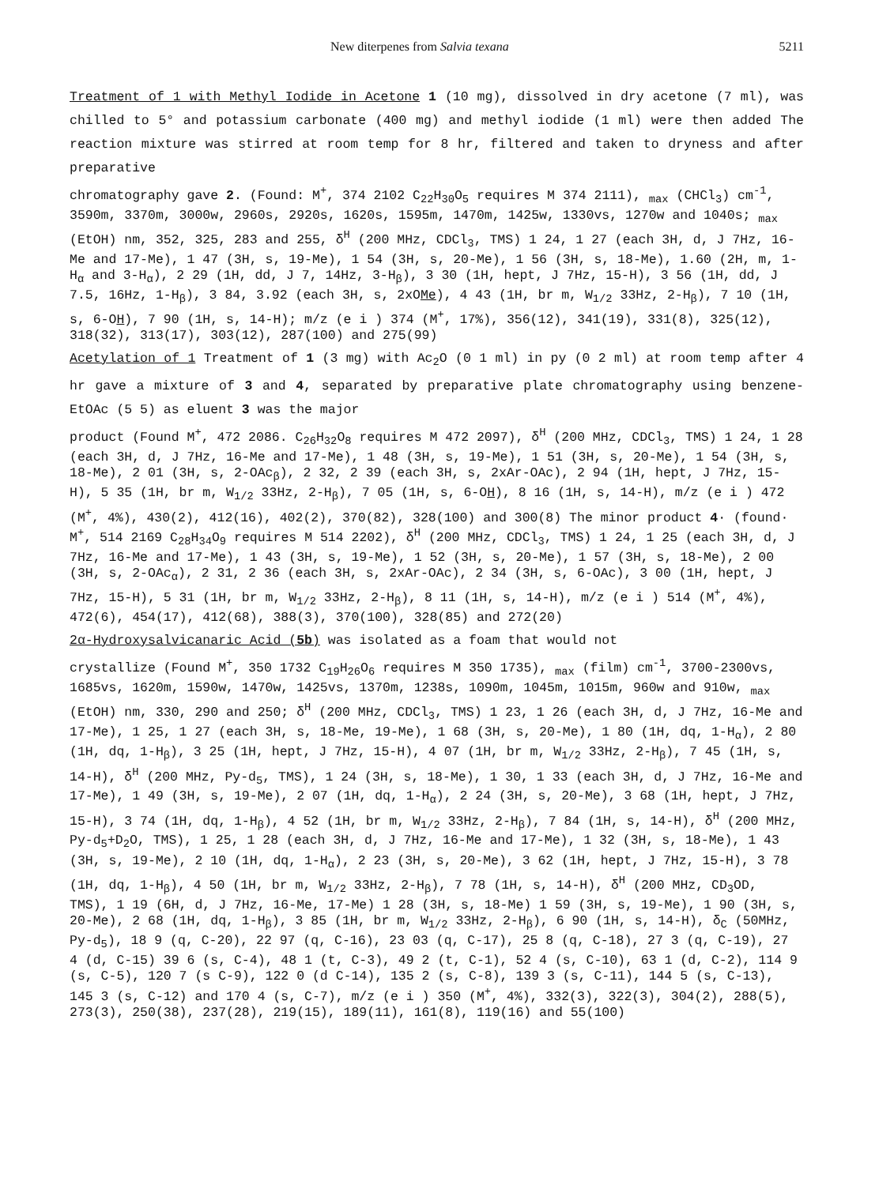New diterpenes from Salvia texana 5211
Treatment of 1 with Methyl Iodide in Acetone 1 (10 mg), dissolved in dry acetone (7 ml), was chilled to 5° and potassium carbonate (400 mg) and methyl iodide (1 ml) were then added The reaction mixture was stirred at room temp for 8 hr, filtered and taken to dryness and after preparative
chromatography gave 2. (Found: M<sup>+</sup>, 374 2102 C<sub>22</sub>H<sub>30</sub>O<sub>5</sub> requires M 374 2111), <sub>max</sub> (CHCl<sub>3</sub>) cm<sup>-1</sup>, 3590m, 3370m, 3000w, 2960s, 2920s, 1620s, 1595m, 1470m, 1425w, 1330vs, 1270w and 1040s; <sub>max</sub> (EtOH) nm, 352, 325, 283 and 255, δ<sup>H</sup> (200 MHz, CDCl<sub>3</sub>, TMS) 1 24, 1 27 (each 3H, d, J 7Hz, 16-Me and 17-Me), 1 47 (3H, s, 19-Me), 1 54 (3H, s, 20-Me), 1 56 (3H, s, 18-Me), 1.60 (2H, m, 1-H<sub>α</sub> and 3-H<sub>α</sub>), 2 29 (1H, dd, J 7, 14Hz, 3-H<sub>β</sub>), 3 30 (1H, hept, J 7Hz, 15-H), 3 56 (1H, dd, J 7.5, 16Hz, 1-H<sub>β</sub>), 3 84, 3.92 (each 3H, s, 2xOMe), 4 43 (1H, br m, W<sub>1/2</sub> 33Hz, 2-H<sub>β</sub>), 7 10 (1H, s, 6-OH), 7 90 (1H, s, 14-H); m/z (e i ) 374 (M<sup>+</sup>, 17%), 356(12), 341(19), 331(8), 325(12), 318(32), 313(17), 303(12), 287(100) and 275(99)
Acetylation of 1 Treatment of 1 (3 mg) with Ac<sub>2</sub>O (0 1 ml) in py (0 2 ml) at room temp after 4 hr gave a mixture of 3 and 4, separated by preparative plate chromatography using benzene-EtOAc (5 5) as eluent 3 was the major
product (Found M<sup>+</sup>, 472 2086. C<sub>26</sub>H<sub>32</sub>O<sub>8</sub> requires M 472 2097), δ<sup>H</sup> (200 MHz, CDCl<sub>3</sub>, TMS) 1 24, 1 28 (each 3H, d, J 7Hz, 16-Me and 17-Me), 1 48 (3H, s, 19-Me), 1 51 (3H, s, 20-Me), 1 54 (3H, s, 18-Me), 2 01 (3H, s, 2-OAc<sub>β</sub>), 2 32, 2 39 (each 3H, s, 2xAr-OAc), 2 94 (1H, hept, J 7Hz, 15-H), 5 35 (1H, br m, W<sub>1/2</sub> 33Hz, 2-H<sub>β</sub>), 7 05 (1H, s, 6-OH), 8 16 (1H, s, 14-H), m/z (e i ) 472 (M<sup>+</sup>, 4%), 430(2), 412(16), 402(2), 370(82), 328(100) and 300(8) The minor product 4· (found· M<sup>+</sup>, 514 2169 C<sub>28</sub>H<sub>34</sub>O<sub>9</sub> requires M 514 2202), δ<sup>H</sup> (200 MHz, CDCl<sub>3</sub>, TMS) 1 24, 1 25 (each 3H, d, J 7Hz, 16-Me and 17-Me), 1 43 (3H, s, 19-Me), 1 52 (3H, s, 20-Me), 1 57 (3H, s, 18-Me), 2 00 (3H, s, 2-OAc<sub>α</sub>), 2 31, 2 36 (each 3H, s, 2xAr-OAc), 2 34 (3H, s, 6-OAc), 3 00 (1H, hept, J 7Hz, 15-H), 5 31 (1H, br m, W<sub>1/2</sub> 33Hz, 2-H<sub>β</sub>), 8 11 (1H, s, 14-H), m/z (e i ) 514 (M<sup>+</sup>, 4%), 472(6), 454(17), 412(68), 388(3), 370(100), 328(85) and 272(20)
2α-Hydroxysalvicanaric Acid (5b) was isolated as a foam that would not
crystallize (Found M<sup>+</sup>, 350 1732 C<sub>19</sub>H<sub>26</sub>O<sub>6</sub> requires M 350 1735), <sub>max</sub> (film) cm<sup>-1</sup>, 3700-2300vs, 1685vs, 1620m, 1590w, 1470w, 1425vs, 1370m, 1238s, 1090m, 1045m, 1015m, 960w and 910w, <sub>max</sub> (EtOH) nm, 330, 290 and 250; δ<sup>H</sup> (200 MHz, CDCl<sub>3</sub>, TMS) 1 23, 1 26 (each 3H, d, J 7Hz, 16-Me and 17-Me), 1 25, 1 27 (each 3H, s, 18-Me, 19-Me), 1 68 (3H, s, 20-Me), 1 80 (1H, dq, 1-H<sub>α</sub>), 2 80 (1H, dq, 1-H<sub>β</sub>), 3 25 (1H, hept, J 7Hz, 15-H), 4 07 (1H, br m, W<sub>1/2</sub> 33Hz, 2-H<sub>β</sub>), 7 45 (1H, s, 14-H), δ<sup>H</sup> (200 MHz, Py-d<sub>5</sub>, TMS), 1 24 (3H, s, 18-Me), 1 30, 1 33 (each 3H, d, J 7Hz, 16-Me and 17-Me), 1 49 (3H, s, 19-Me), 2 07 (1H, dq, 1-H<sub>α</sub>), 2 24 (3H, s, 20-Me), 3 68 (1H, hept, J 7Hz, 15-H), 3 74 (1H, dq, 1-H<sub>β</sub>), 4 52 (1H, br m, W<sub>1/2</sub> 33Hz, 2-H<sub>β</sub>), 7 84 (1H, s, 14-H), δ<sup>H</sup> (200 MHz, Py-d<sub>5</sub>+D<sub>2</sub>O, TMS), 1 25, 1 28 (each 3H, d, J 7Hz, 16-Me and 17-Me), 1 32 (3H, s, 18-Me), 1 43 (3H, s, 19-Me), 2 10 (1H, dq, 1-H<sub>α</sub>), 2 23 (3H, s, 20-Me), 3 62 (1H, hept, J 7Hz, 15-H), 3 78 (1H, dq, 1-H<sub>β</sub>), 4 50 (1H, br m, W<sub>1/2</sub> 33Hz, 2-H<sub>β</sub>), 7 78 (1H, s, 14-H), δ<sup>H</sup> (200 MHz, CD<sub>3</sub>OD, TMS), 1 19 (6H, d, J 7Hz, 16-Me, 17-Me) 1 28 (3H, s, 18-Me) 1 59 (3H, s, 19-Me), 1 90 (3H, s, 20-Me), 2 68 (1H, dq, 1-H<sub>β</sub>), 3 85 (1H, br m, W<sub>1/2</sub> 33Hz, 2-H<sub>β</sub>), 6 90 (1H, s, 14-H), δ<sub>C</sub> (50MHz, Py-d<sub>5</sub>), 18 9 (q, C-20), 22 97 (q, C-16), 23 03 (q, C-17), 25 8 (q, C-18), 27 3 (q, C-19), 27 4 (d, C-15) 39 6 (s, C-4), 48 1 (t, C-3), 49 2 (t, C-1), 52 4 (s, C-10), 63 1 (d, C-2), 114 9 (s, C-5), 120 7 (s C-9), 122 0 (d C-14), 135 2 (s, C-8), 139 3 (s, C-11), 144 5 (s, C-13), 145 3 (s, C-12) and 170 4 (s, C-7), m/z (e i ) 350 (M<sup>+</sup>, 4%), 332(3), 322(3), 304(2), 288(5), 273(3), 250(38), 237(28), 219(15), 189(11), 161(8), 119(16) and 55(100)